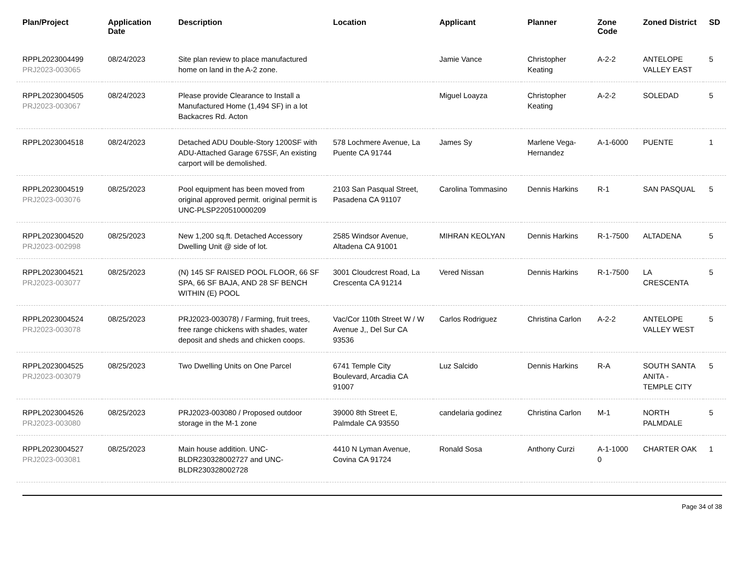| Plan/Project | Application Date | Description | Location | Applicant | Planner | Zone Code | Zoned District | SD |
| --- | --- | --- | --- | --- | --- | --- | --- | --- |
| RPPL2023004499 PRJ2023-003065 | 08/24/2023 | Site plan review to place manufactured home on land in the A-2 zone. | | Jamie Vance | Christopher Keating | A-2-2 | ANTELOPE VALLEY EAST | 5 |
| RPPL2023004505 PRJ2023-003067 | 08/24/2023 | Please provide Clearance to Install a Manufactured Home (1,494 SF) in a lot Backacres Rd. Acton | | Miguel Loayza | Christopher Keating | A-2-2 | SOLEDAD | 5 |
| RPPL2023004518 | 08/24/2023 | Detached ADU Double-Story 1200SF with ADU-Attached Garage 675SF, An existing carport will be demolished. | 578 Lochmere Avenue, La Puente CA 91744 | James Sy | Marlene Vega-Hernandez | A-1-6000 | PUENTE | 1 |
| RPPL2023004519 PRJ2023-003076 | 08/25/2023 | Pool equipment has been moved from original approved permit. original permit is UNC-PLSP220510000209 | 2103 San Pasqual Street, Pasadena CA 91107 | Carolina Tommasino | Dennis Harkins | R-1 | SAN PASQUAL | 5 |
| RPPL2023004520 PRJ2023-002998 | 08/25/2023 | New 1,200 sq.ft. Detached Accessory Dwelling Unit @ side of lot. | 2585 Windsor Avenue, Altadena CA 91001 | MIHRAN KEOLYAN | Dennis Harkins | R-1-7500 | ALTADENA | 5 |
| RPPL2023004521 PRJ2023-003077 | 08/25/2023 | (N) 145 SF RAISED POOL FLOOR, 66 SF SPA, 66 SF BAJA, AND 28 SF BENCH WITHIN (E) POOL | 3001 Cloudcrest Road, La Crescenta CA 91214 | Vered Nissan | Dennis Harkins | R-1-7500 | LA CRESCENTA | 5 |
| RPPL2023004524 PRJ2023-003078 | 08/25/2023 | PRJ2023-003078) / Farming, fruit trees, free range chickens with shades, water deposit and sheds and chicken coops. | Vac/Cor 110th Street W / W Avenue J,, Del Sur CA 93536 | Carlos Rodriguez | Christina Carlon | A-2-2 | ANTELOPE VALLEY WEST | 5 |
| RPPL2023004525 PRJ2023-003079 | 08/25/2023 | Two Dwelling Units on One Parcel | 6741 Temple City Boulevard, Arcadia CA 91007 | Luz Salcido | Dennis Harkins | R-A | SOUTH SANTA ANITA - TEMPLE CITY | 5 |
| RPPL2023004526 PRJ2023-003080 | 08/25/2023 | PRJ2023-003080 / Proposed outdoor storage in the M-1 zone | 39000 8th Street E, Palmdale CA 93550 | candelaria godinez | Christina Carlon | M-1 | NORTH PALMDALE | 5 |
| RPPL2023004527 PRJ2023-003081 | 08/25/2023 | Main house addition. UNC-BLDR230328002727 and UNC-BLDR230328002728 | 4410 N Lyman Avenue, Covina CA 91724 | Ronald Sosa | Anthony Curzi | A-1-1000 0 | CHARTER OAK | 1 |
Page 34 of 38